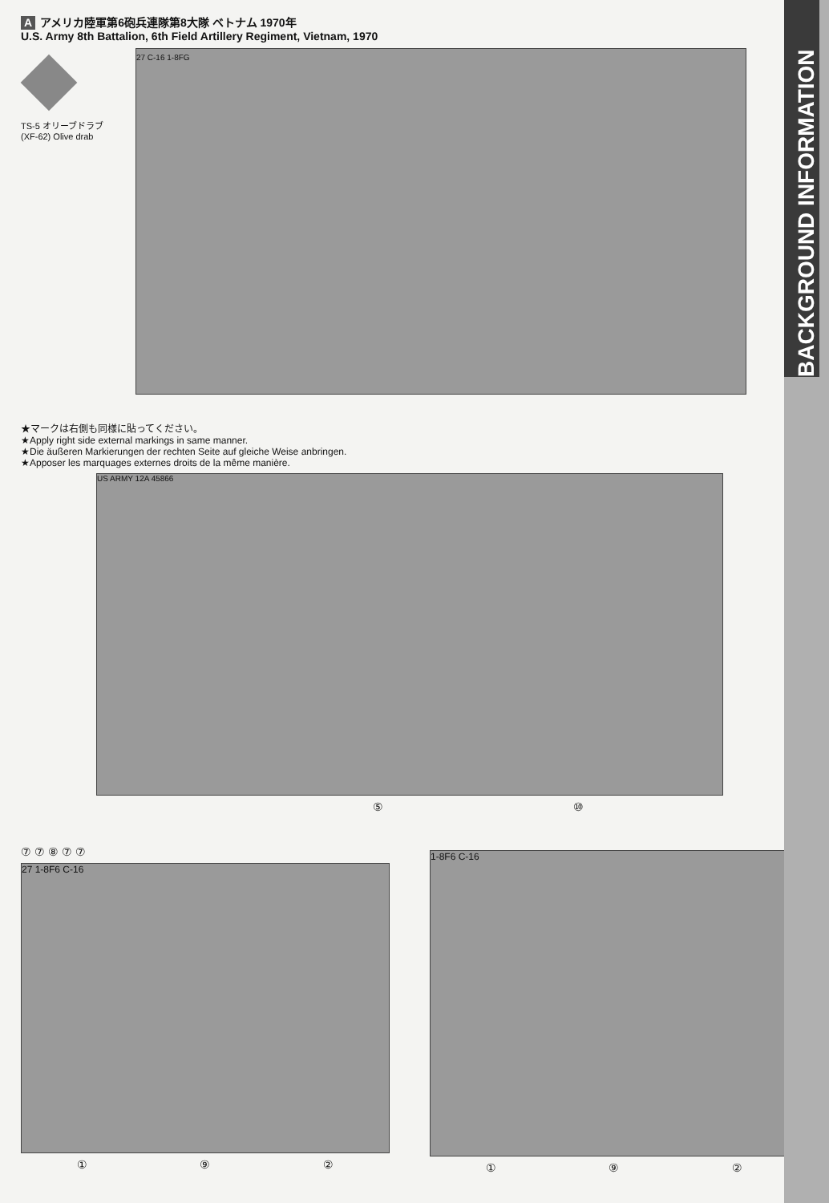BACKGROUND INFORMATION
Aアメリカ陸軍第6砲兵連隊第8大隊 ベトナム 1970年
U.S. Army 8th Battalion, 6th Field Artillery Regiment, Vietnam, 1970
TS-5 オリーブドラブ
(XF-62) Olive drab
27 C-16 1-8FG
★マークは右側も同様に貼ってください。
★Apply right side external markings in same manner.
★Die äußeren Markierungen der rechten Seite auf gleiche Weise anbringen.
★Apposer les marquages externes droits de la même manière.
US ARMY 12A 45866
⑤ ⑩
⑦ ⑦ ⑧ ⑦ ⑦
27 1-8F6 C-16
① ⑨ ②
1-8F6 C-16
① ⑨ ②